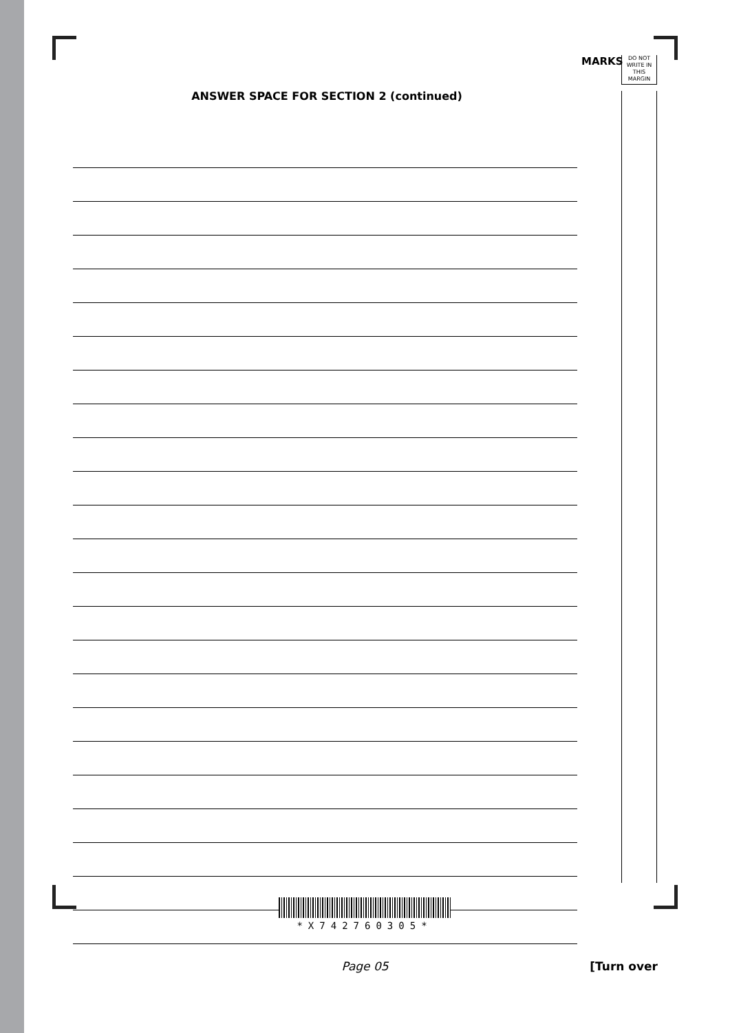MARKS
DO NOT WRITE IN THIS MARGIN
ANSWER SPACE FOR SECTION 2 (continued)
*X742760305*
Page 05 [Turn over